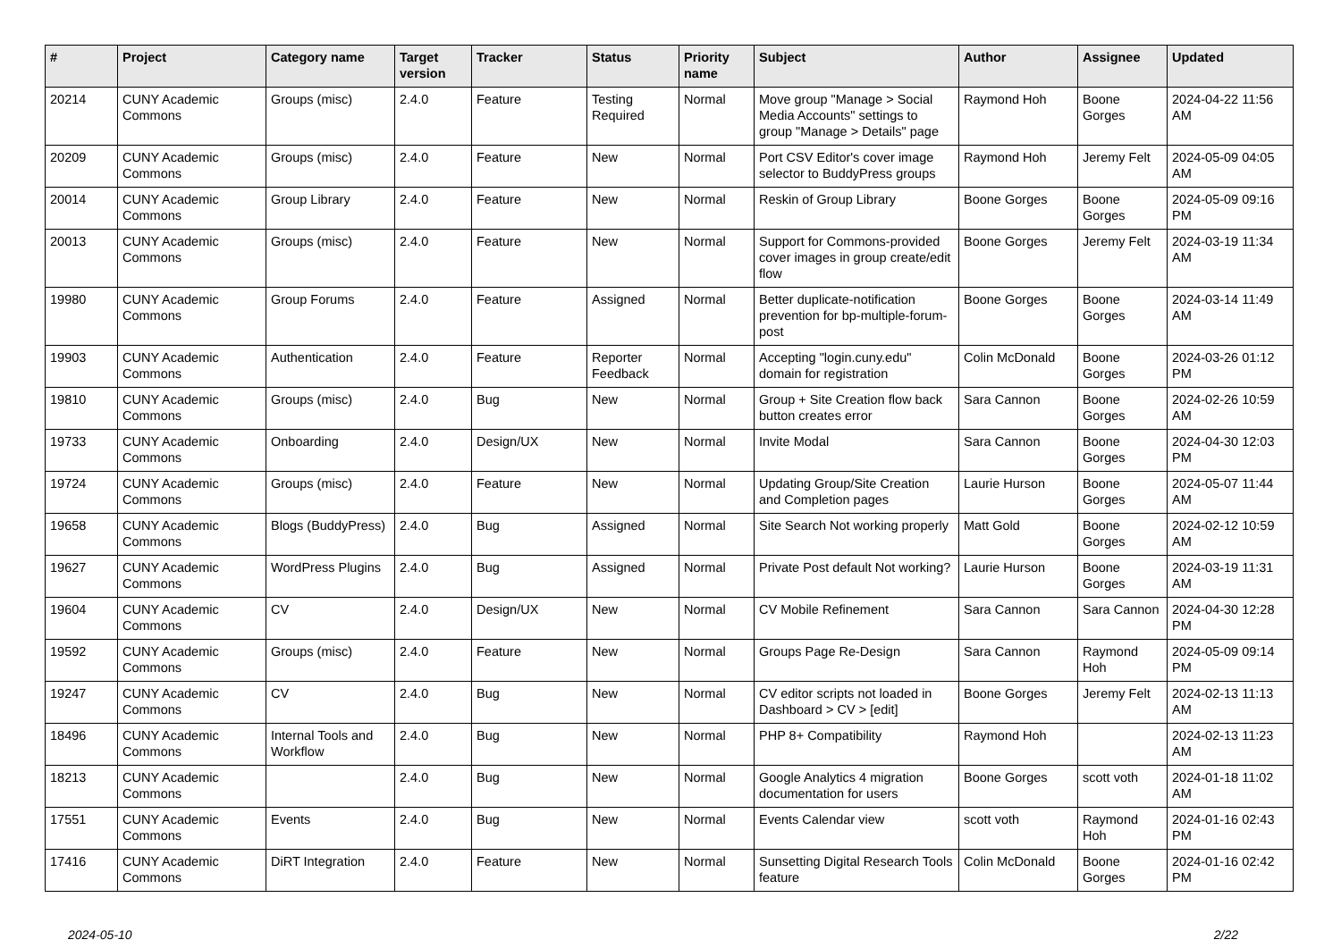| # | Project | Category name | Target version | Tracker | Status | Priority name | Subject | Author | Assignee | Updated |
| --- | --- | --- | --- | --- | --- | --- | --- | --- | --- | --- |
| 20214 | CUNY Academic Commons | Groups (misc) | 2.4.0 | Feature | Testing Required | Normal | Move group "Manage > Social Media Accounts" settings to group "Manage > Details" page | Raymond Hoh | Boone Gorges | 2024-04-22 11:56 AM |
| 20209 | CUNY Academic Commons | Groups (misc) | 2.4.0 | Feature | New | Normal | Port CSV Editor's cover image selector to BuddyPress groups | Raymond Hoh | Jeremy Felt | 2024-05-09 04:05 AM |
| 20014 | CUNY Academic Commons | Group Library | 2.4.0 | Feature | New | Normal | Reskin of Group Library | Boone Gorges | Boone Gorges | 2024-05-09 09:16 PM |
| 20013 | CUNY Academic Commons | Groups (misc) | 2.4.0 | Feature | New | Normal | Support for Commons-provided cover images in group create/edit flow | Boone Gorges | Jeremy Felt | 2024-03-19 11:34 AM |
| 19980 | CUNY Academic Commons | Group Forums | 2.4.0 | Feature | Assigned | Normal | Better duplicate-notification prevention for bp-multiple-forum-post | Boone Gorges | Boone Gorges | 2024-03-14 11:49 AM |
| 19903 | CUNY Academic Commons | Authentication | 2.4.0 | Feature | Reporter Feedback | Normal | Accepting "login.cuny.edu" domain for registration | Colin McDonald | Boone Gorges | 2024-03-26 01:12 PM |
| 19810 | CUNY Academic Commons | Groups (misc) | 2.4.0 | Bug | New | Normal | Group + Site Creation flow back button creates error | Sara Cannon | Boone Gorges | 2024-02-26 10:59 AM |
| 19733 | CUNY Academic Commons | Onboarding | 2.4.0 | Design/UX | New | Normal | Invite Modal | Sara Cannon | Boone Gorges | 2024-04-30 12:03 PM |
| 19724 | CUNY Academic Commons | Groups (misc) | 2.4.0 | Feature | New | Normal | Updating Group/Site Creation and Completion pages | Laurie Hurson | Boone Gorges | 2024-05-07 11:44 AM |
| 19658 | CUNY Academic Commons | Blogs (BuddyPress) | 2.4.0 | Bug | Assigned | Normal | Site Search Not working properly | Matt Gold | Boone Gorges | 2024-02-12 10:59 AM |
| 19627 | CUNY Academic Commons | WordPress Plugins | 2.4.0 | Bug | Assigned | Normal | Private Post default Not working? | Laurie Hurson | Boone Gorges | 2024-03-19 11:31 AM |
| 19604 | CUNY Academic Commons | CV | 2.4.0 | Design/UX | New | Normal | CV Mobile Refinement | Sara Cannon | Sara Cannon | 2024-04-30 12:28 PM |
| 19592 | CUNY Academic Commons | Groups (misc) | 2.4.0 | Feature | New | Normal | Groups Page Re-Design | Sara Cannon | Raymond Hoh | 2024-05-09 09:14 PM |
| 19247 | CUNY Academic Commons | CV | 2.4.0 | Bug | New | Normal | CV editor scripts not loaded in Dashboard > CV > [edit] | Boone Gorges | Jeremy Felt | 2024-02-13 11:13 AM |
| 18496 | CUNY Academic Commons | Internal Tools and Workflow | 2.4.0 | Bug | New | Normal | PHP 8+ Compatibility | Raymond Hoh | | 2024-02-13 11:23 AM |
| 18213 | CUNY Academic Commons | | 2.4.0 | Bug | New | Normal | Google Analytics 4 migration documentation for users | Boone Gorges | scott voth | 2024-01-18 11:02 AM |
| 17551 | CUNY Academic Commons | Events | 2.4.0 | Bug | New | Normal | Events Calendar view | scott voth | Raymond Hoh | 2024-01-16 02:43 PM |
| 17416 | CUNY Academic Commons | DiRT Integration | 2.4.0 | Feature | New | Normal | Sunsetting Digital Research Tools feature | Colin McDonald | Boone Gorges | 2024-01-16 02:42 PM |
2024-05-10 2/22